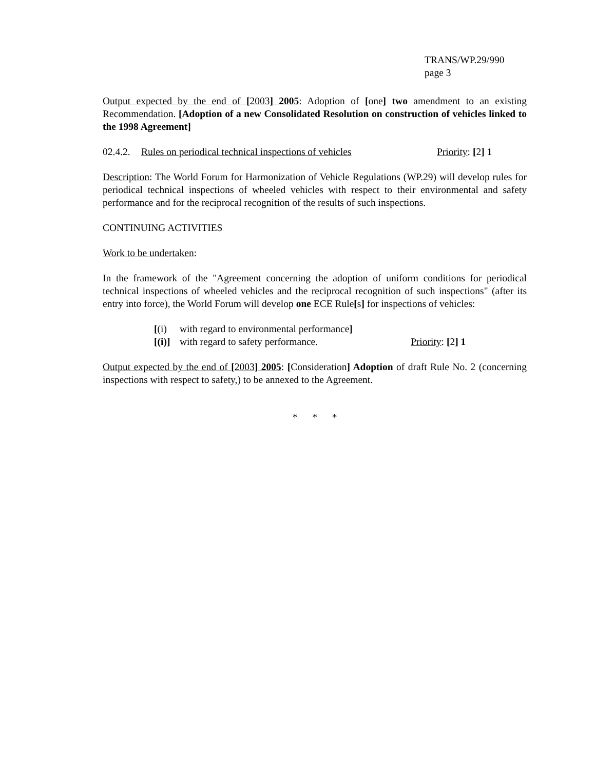TRANS/WP.29/990
page 3
Output expected by the end of [2003] 2005: Adoption of [one] two amendment to an existing Recommendation. [Adoption of a new Consolidated Resolution on construction of vehicles linked to the 1998 Agreement]
02.4.2. Rules on periodical technical inspections of vehicles Priority: [2] 1
Description: The World Forum for Harmonization of Vehicle Regulations (WP.29) will develop rules for periodical technical inspections of wheeled vehicles with respect to their environmental and safety performance and for the reciprocal recognition of the results of such inspections.
CONTINUING ACTIVITIES
Work to be undertaken:
In the framework of the "Agreement concerning the adoption of uniform conditions for periodical technical inspections of wheeled vehicles and the reciprocal recognition of such inspections" (after its entry into force), the World Forum will develop one ECE Rule[s] for inspections of vehicles:
[(i) with regard to environmental performance]
[(i)] with regard to safety performance. Priority: [2] 1
Output expected by the end of [2003] 2005: [Consideration] Adoption of draft Rule No. 2 (concerning inspections with respect to safety,) to be annexed to the Agreement.
* * *